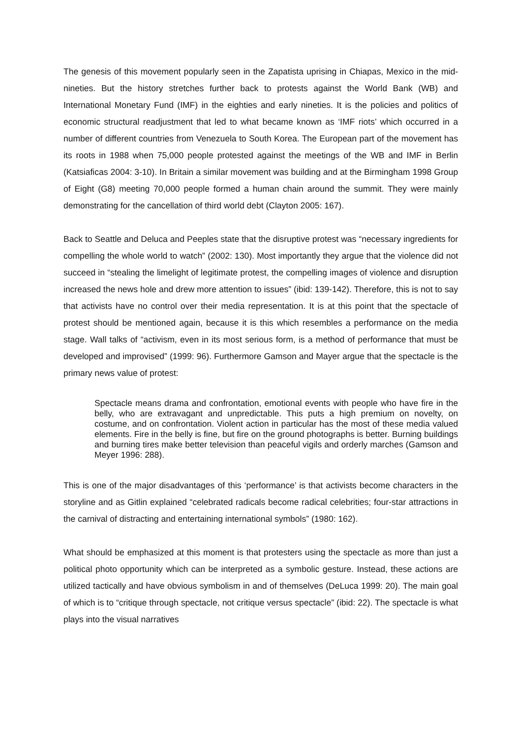The genesis of this movement popularly seen in the Zapatista uprising in Chiapas, Mexico in the mid-nineties. But the history stretches further back to protests against the World Bank (WB) and International Monetary Fund (IMF) in the eighties and early nineties. It is the policies and politics of economic structural readjustment that led to what became known as ‘IMF riots’ which occurred in a number of different countries from Venezuela to South Korea. The European part of the movement has its roots in 1988 when 75,000 people protested against the meetings of the WB and IMF in Berlin (Katsiaficas 2004: 3-10). In Britain a similar movement was building and at the Birmingham 1998 Group of Eight (G8) meeting 70,000 people formed a human chain around the summit. They were mainly demonstrating for the cancellation of third world debt (Clayton 2005: 167).
Back to Seattle and Deluca and Peeples state that the disruptive protest was “necessary ingredients for compelling the whole world to watch” (2002: 130). Most importantly they argue that the violence did not succeed in “stealing the limelight of legitimate protest, the compelling images of violence and disruption increased the news hole and drew more attention to issues” (ibid: 139-142). Therefore, this is not to say that activists have no control over their media representation. It is at this point that the spectacle of protest should be mentioned again, because it is this which resembles a performance on the media stage. Wall talks of “activism, even in its most serious form, is a method of performance that must be developed and improvised” (1999: 96). Furthermore Gamson and Mayer argue that the spectacle is the primary news value of protest:
Spectacle means drama and confrontation, emotional events with people who have fire in the belly, who are extravagant and unpredictable. This puts a high premium on novelty, on costume, and on confrontation. Violent action in particular has the most of these media valued elements. Fire in the belly is fine, but fire on the ground photographs is better. Burning buildings and burning tires make better television than peaceful vigils and orderly marches (Gamson and Meyer 1996: 288).
This is one of the major disadvantages of this ‘performance’ is that activists become characters in the storyline and as Gitlin explained “celebrated radicals become radical celebrities; four-star attractions in the carnival of distracting and entertaining international symbols” (1980: 162).
What should be emphasized at this moment is that protesters using the spectacle as more than just a political photo opportunity which can be interpreted as a symbolic gesture. Instead, these actions are utilized tactically and have obvious symbolism in and of themselves (DeLuca 1999: 20). The main goal of which is to “critique through spectacle, not critique versus spectacle” (ibid: 22). The spectacle is what plays into the visual narratives